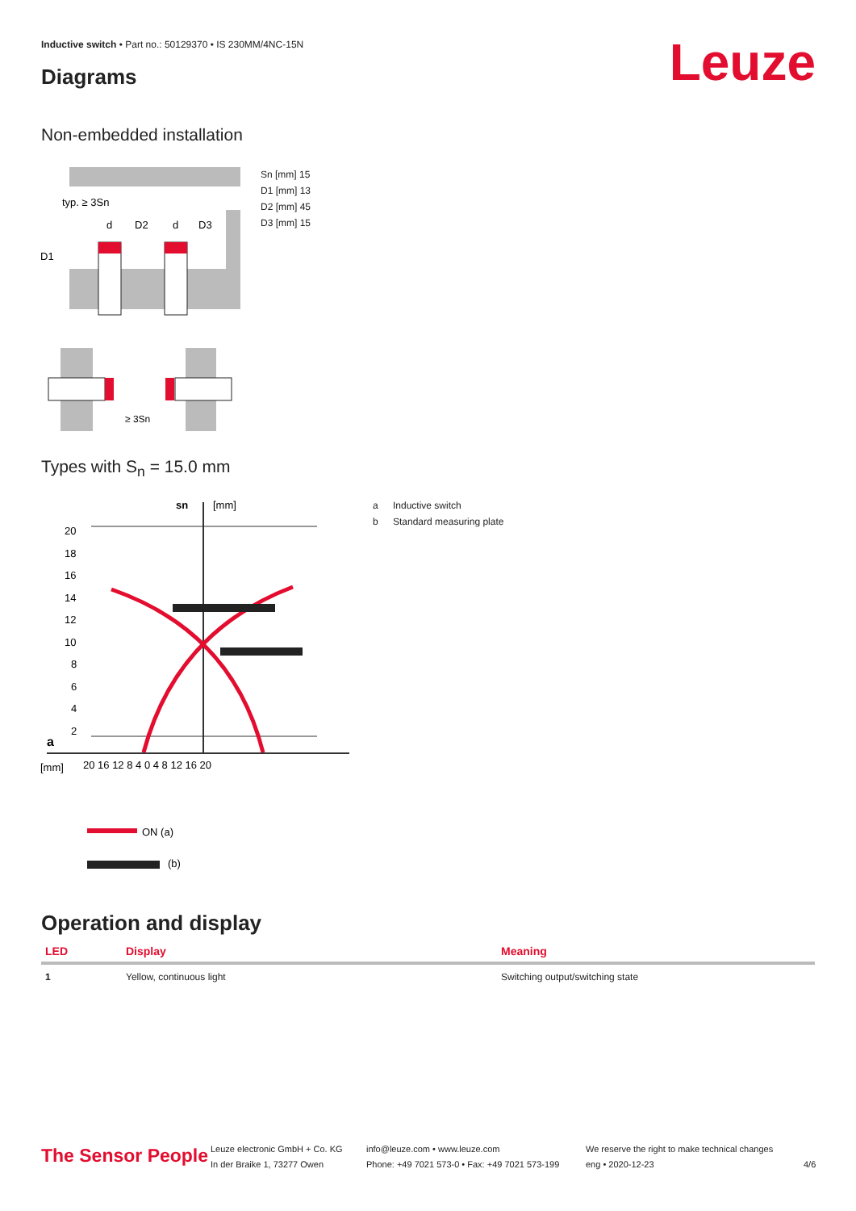Inductive switch • Part no.: 50129370 • IS 230MM/4NC-15N
Leuze Diagrams
Non-embedded installation
typ. ≥ 3Sn
D1
d
D2
d
D3
≥ 3Sn
Sn [mm] 15
D1 [mm] 13
D2 [mm] 45
D3 [mm] 15
Types with S<sub>n</sub> = 15.0 mm
sn
[mm]
20
18
16
14
12
10
8
6
4
2
a
[mm]
20 16 12 8 4 0 4 8 12 16 20
ON (a)
(b)
a Inductive switch
b Standard measuring plate
Operation and display
| LED | Display | Meaning |
| --- | --- | --- |
| 1 | Yellow, continuous light | Switching output/switching state |
The Sensor People
Leuze electronic GmbH + Co. KG
In der Braike 1, 73277 Owen
info@leuze.com • www.leuze.com
Phone: +49 7021 573-0 • Fax: +49 7021 573-199
We reserve the right to make technical changes
eng • 2020-12-23
4/6